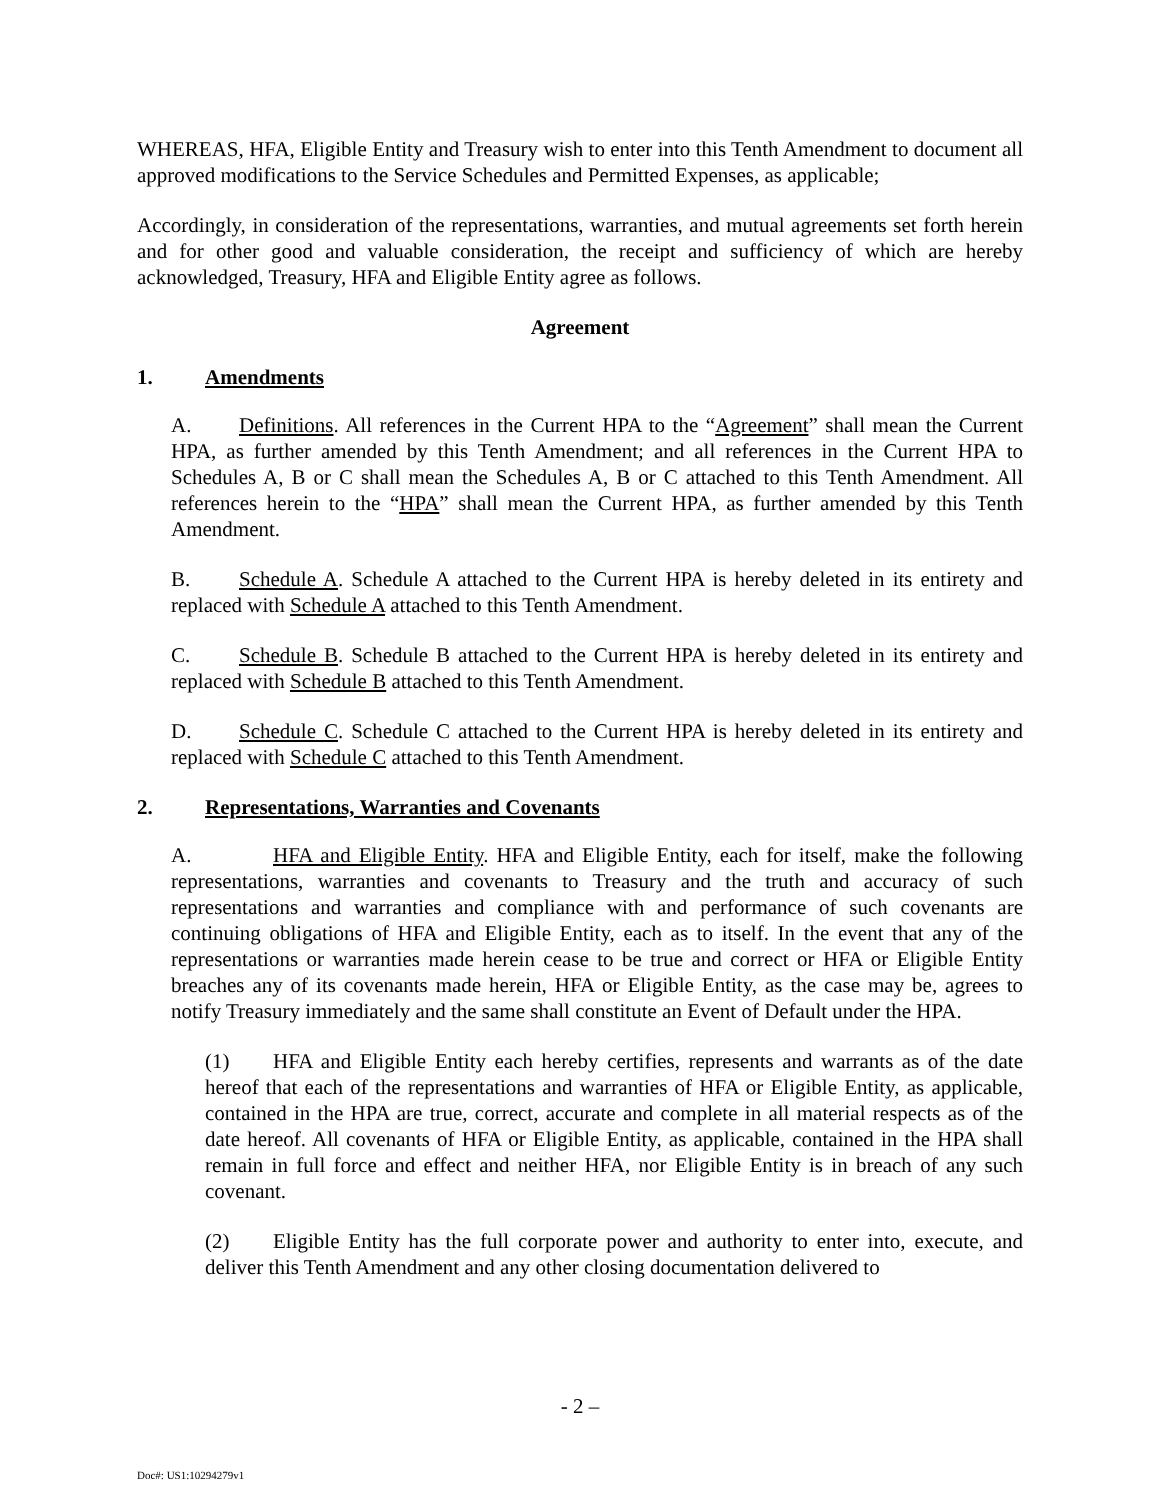WHEREAS, HFA, Eligible Entity and Treasury wish to enter into this Tenth Amendment to document all approved modifications to the Service Schedules and Permitted Expenses, as applicable;
Accordingly, in consideration of the representations, warranties, and mutual agreements set forth herein and for other good and valuable consideration, the receipt and sufficiency of which are hereby acknowledged, Treasury, HFA and Eligible Entity agree as follows.
Agreement
1. Amendments
A. Definitions. All references in the Current HPA to the “Agreement” shall mean the Current HPA, as further amended by this Tenth Amendment; and all references in the Current HPA to Schedules A, B or C shall mean the Schedules A, B or C attached to this Tenth Amendment. All references herein to the “HPA” shall mean the Current HPA, as further amended by this Tenth Amendment.
B. Schedule A. Schedule A attached to the Current HPA is hereby deleted in its entirety and replaced with Schedule A attached to this Tenth Amendment.
C. Schedule B. Schedule B attached to the Current HPA is hereby deleted in its entirety and replaced with Schedule B attached to this Tenth Amendment.
D. Schedule C. Schedule C attached to the Current HPA is hereby deleted in its entirety and replaced with Schedule C attached to this Tenth Amendment.
2. Representations, Warranties and Covenants
A. HFA and Eligible Entity. HFA and Eligible Entity, each for itself, make the following representations, warranties and covenants to Treasury and the truth and accuracy of such representations and warranties and compliance with and performance of such covenants are continuing obligations of HFA and Eligible Entity, each as to itself. In the event that any of the representations or warranties made herein cease to be true and correct or HFA or Eligible Entity breaches any of its covenants made herein, HFA or Eligible Entity, as the case may be, agrees to notify Treasury immediately and the same shall constitute an Event of Default under the HPA.
(1) HFA and Eligible Entity each hereby certifies, represents and warrants as of the date hereof that each of the representations and warranties of HFA or Eligible Entity, as applicable, contained in the HPA are true, correct, accurate and complete in all material respects as of the date hereof. All covenants of HFA or Eligible Entity, as applicable, contained in the HPA shall remain in full force and effect and neither HFA, nor Eligible Entity is in breach of any such covenant.
(2) Eligible Entity has the full corporate power and authority to enter into, execute, and deliver this Tenth Amendment and any other closing documentation delivered to
- 2 –
Doc#: US1:10294279v1